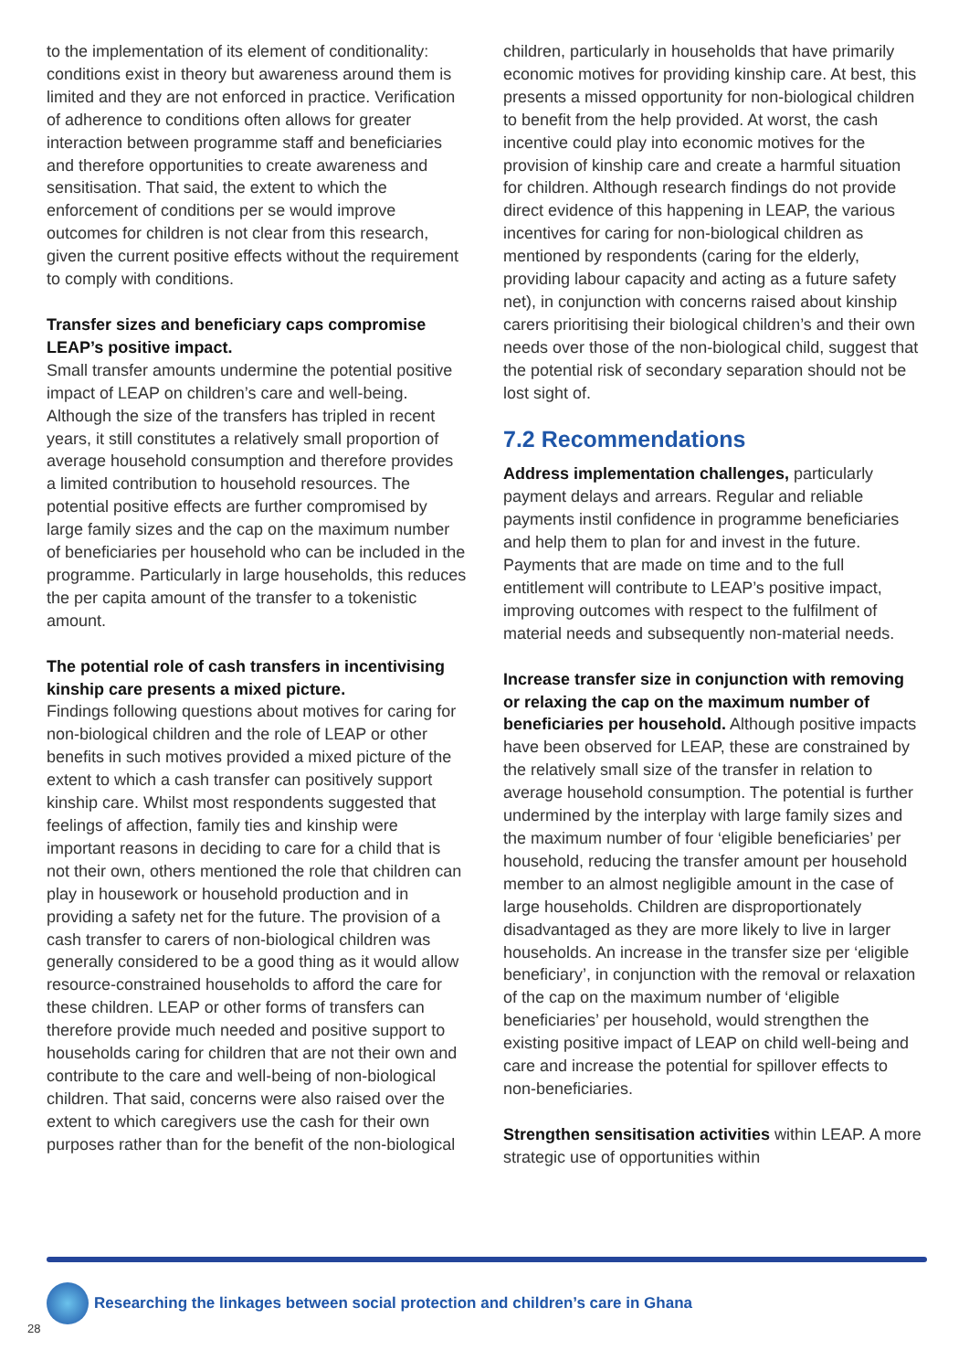to the implementation of its element of conditionality: conditions exist in theory but awareness around them is limited and they are not enforced in practice. Verification of adherence to conditions often allows for greater interaction between programme staff and beneficiaries and therefore opportunities to create awareness and sensitisation. That said, the extent to which the enforcement of conditions per se would improve outcomes for children is not clear from this research, given the current positive effects without the requirement to comply with conditions.
Transfer sizes and beneficiary caps compromise LEAP’s positive impact.
Small transfer amounts undermine the potential positive impact of LEAP on children’s care and well-being. Although the size of the transfers has tripled in recent years, it still constitutes a relatively small proportion of average household consumption and therefore provides a limited contribution to household resources. The potential positive effects are further compromised by large family sizes and the cap on the maximum number of beneficiaries per household who can be included in the programme. Particularly in large households, this reduces the per capita amount of the transfer to a tokenistic amount.
The potential role of cash transfers in incentivising kinship care presents a mixed picture.
Findings following questions about motives for caring for non-biological children and the role of LEAP or other benefits in such motives provided a mixed picture of the extent to which a cash transfer can positively support kinship care. Whilst most respondents suggested that feelings of affection, family ties and kinship were important reasons in deciding to care for a child that is not their own, others mentioned the role that children can play in housework or household production and in providing a safety net for the future. The provision of a cash transfer to carers of non-biological children was generally considered to be a good thing as it would allow resource-constrained households to afford the care for these children. LEAP or other forms of transfers can therefore provide much needed and positive support to households caring for children that are not their own and contribute to the care and well-being of non-biological children. That said, concerns were also raised over the extent to which caregivers use the cash for their own purposes rather than for the benefit of the non-biological
children, particularly in households that have primarily economic motives for providing kinship care. At best, this presents a missed opportunity for non-biological children to benefit from the help provided. At worst, the cash incentive could play into economic motives for the provision of kinship care and create a harmful situation for children. Although research findings do not provide direct evidence of this happening in LEAP, the various incentives for caring for non-biological children as mentioned by respondents (caring for the elderly, providing labour capacity and acting as a future safety net), in conjunction with concerns raised about kinship carers prioritising their biological children’s and their own needs over those of the non-biological child, suggest that the potential risk of secondary separation should not be lost sight of.
7.2 Recommendations
Address implementation challenges, particularly payment delays and arrears. Regular and reliable payments instil confidence in programme beneficiaries and help them to plan for and invest in the future. Payments that are made on time and to the full entitlement will contribute to LEAP’s positive impact, improving outcomes with respect to the fulfilment of material needs and subsequently non-material needs.
Increase transfer size in conjunction with removing or relaxing the cap on the maximum number of beneficiaries per household. Although positive impacts have been observed for LEAP, these are constrained by the relatively small size of the transfer in relation to average household consumption. The potential is further undermined by the interplay with large family sizes and the maximum number of four ‘eligible beneficiaries’ per household, reducing the transfer amount per household member to an almost negligible amount in the case of large households. Children are disproportionately disadvantaged as they are more likely to live in larger households. An increase in the transfer size per ‘eligible beneficiary’, in conjunction with the removal or relaxation of the cap on the maximum number of ‘eligible beneficiaries’ per household, would strengthen the existing positive impact of LEAP on child well-being and care and increase the potential for spillover effects to non-beneficiaries.
Strengthen sensitisation activities within LEAP. A more strategic use of opportunities within
Researching the linkages between social protection and children’s care in Ghana
28